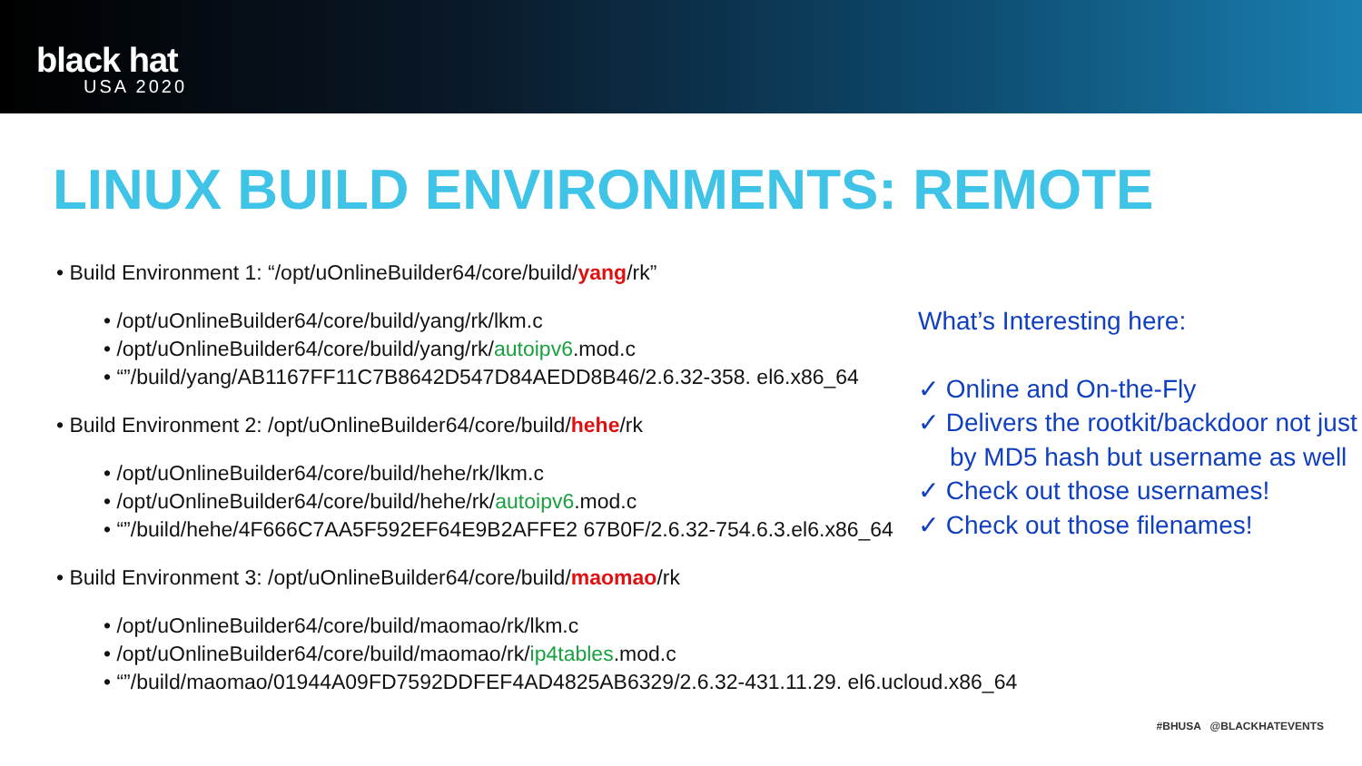black hat
USA 2020
LINUX BUILD ENVIRONMENTS: REMOTE
• Build Environment 1: “/opt/uOnlineBuilder64/core/build/yang/rk”
• /opt/uOnlineBuilder64/core/build/yang/rk/lkm.c
• /opt/uOnlineBuilder64/core/build/yang/rk/autoipv6.mod.c
• “”/build/yang/AB1167FF11C7B8642D547D84AEDD8B46/2.6.32-358. el6.x86_64
• Build Environment 2: /opt/uOnlineBuilder64/core/build/hehe/rk
• /opt/uOnlineBuilder64/core/build/hehe/rk/lkm.c
• /opt/uOnlineBuilder64/core/build/hehe/rk/autoipv6.mod.c
• “”/build/hehe/4F666C7AA5F592EF64E9B2AFFE2 67B0F/2.6.32-754.6.3.el6.x86_64
• Build Environment 3: /opt/uOnlineBuilder64/core/build/maomao/rk
• /opt/uOnlineBuilder64/core/build/maomao/rk/lkm.c
• /opt/uOnlineBuilder64/core/build/maomao/rk/ip4tables.mod.c
• “”/build/maomao/01944A09FD7592DDFEF4AD4825AB6329/2.6.32-431.11.29. el6.ucloud.x86_64
What’s Interesting here:
✓ Online and On-the-Fly
✓ Delivers the rootkit/backdoor not just by MD5 hash but username as well
✓ Check out those usernames!
✓ Check out those filenames!
#BHUSA @BLACKHATEVENTS